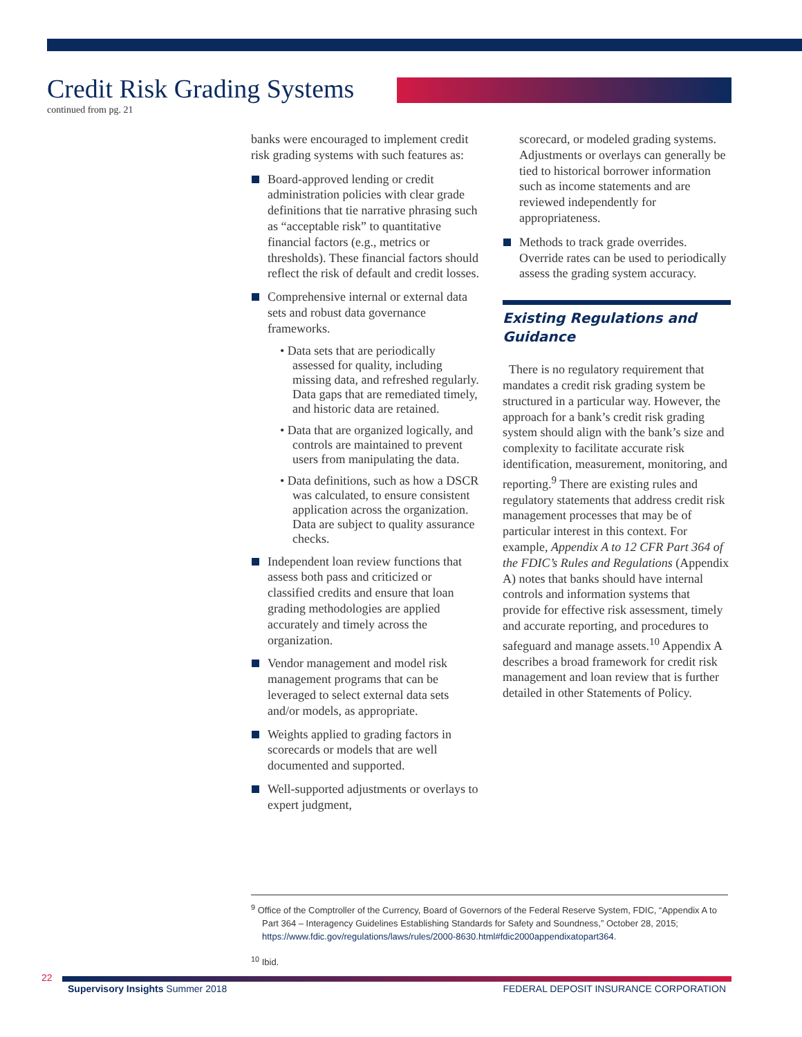Credit Risk Grading Systems
continued from pg. 21
banks were encouraged to implement credit risk grading systems with such features as:
Board-approved lending or credit administration policies with clear grade definitions that tie narrative phrasing such as “acceptable risk” to quantitative financial factors (e.g., metrics or thresholds). These financial factors should reflect the risk of default and credit losses.
Comprehensive internal or external data sets and robust data governance frameworks.
• Data sets that are periodically assessed for quality, including missing data, and refreshed regularly. Data gaps that are remediated timely, and historic data are retained.
• Data that are organized logically, and controls are maintained to prevent users from manipulating the data.
• Data definitions, such as how a DSCR was calculated, to ensure consistent application across the organization. Data are subject to quality assurance checks.
Independent loan review functions that assess both pass and criticized or classified credits and ensure that loan grading methodologies are applied accurately and timely across the organization.
Vendor management and model risk management programs that can be leveraged to select external data sets and/or models, as appropriate.
Weights applied to grading factors in scorecards or models that are well documented and supported.
Well-supported adjustments or overlays to expert judgment,
scorecard, or modeled grading systems. Adjustments or overlays can generally be tied to historical borrower information such as income statements and are reviewed independently for appropriateness.
Methods to track grade overrides. Override rates can be used to periodically assess the grading system accuracy.
Existing Regulations and Guidance
There is no regulatory requirement that mandates a credit risk grading system be structured in a particular way. However, the approach for a bank’s credit risk grading system should align with the bank’s size and complexity to facilitate accurate risk identification, measurement, monitoring, and reporting.<sup>9</sup> There are existing rules and regulatory statements that address credit risk management processes that may be of particular interest in this context. For example, Appendix A to 12 CFR Part 364 of the FDIC’s Rules and Regulations (Appendix A) notes that banks should have internal controls and information systems that provide for effective risk assessment, timely and accurate reporting, and procedures to safeguard and manage assets.<sup>10</sup> Appendix A describes a broad framework for credit risk management and loan review that is further detailed in other Statements of Policy.
<sup>9</sup> Office of the Comptroller of the Currency, Board of Governors of the Federal Reserve System, FDIC, “Appendix A to Part 364 – Interagency Guidelines Establishing Standards for Safety and Soundness,” October 28, 2015; https://www.fdic.gov/regulations/laws/rules/2000-8630.html#fdic2000appendixatopart364.
<sup>10</sup> Ibid.
22 Supervisory Insights Summer 2018 FEDERAL DEPOSIT INSURANCE CORPORATION